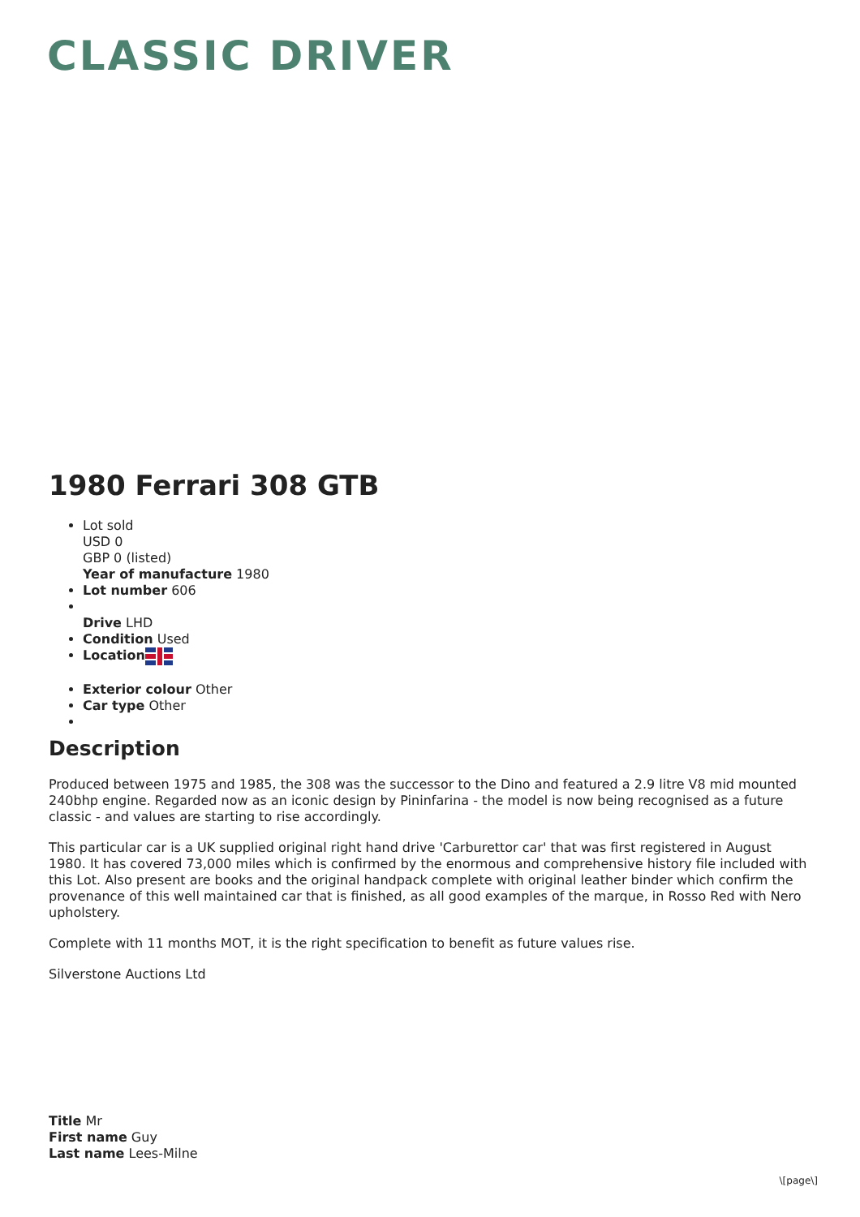CLASSIC DRIVER
1980 Ferrari 308 GTB
Lot sold
USD 0
GBP 0 (listed)
Year of manufacture 1980
Lot number 606
Drive LHD
Condition Used
Location
Exterior colour Other
Car type Other
Description
Produced between 1975 and 1985, the 308 was the successor to the Dino and featured a 2.9 litre V8 mid mounted 240bhp engine. Regarded now as an iconic design by Pininfarina - the model is now being recognised as a future classic - and values are starting to rise accordingly.
This particular car is a UK supplied original right hand drive 'Carburettor car' that was first registered in August 1980. It has covered 73,000 miles which is confirmed by the enormous and comprehensive history file included with this Lot. Also present are books and the original handpack complete with original leather binder which confirm the provenance of this well maintained car that is finished, as all good examples of the marque, in Rosso Red with Nero upholstery.
Complete with 11 months MOT, it is the right specification to benefit as future values rise.
Silverstone Auctions Ltd
Title Mr
First name Guy
Last name Lees-Milne
\[page\]